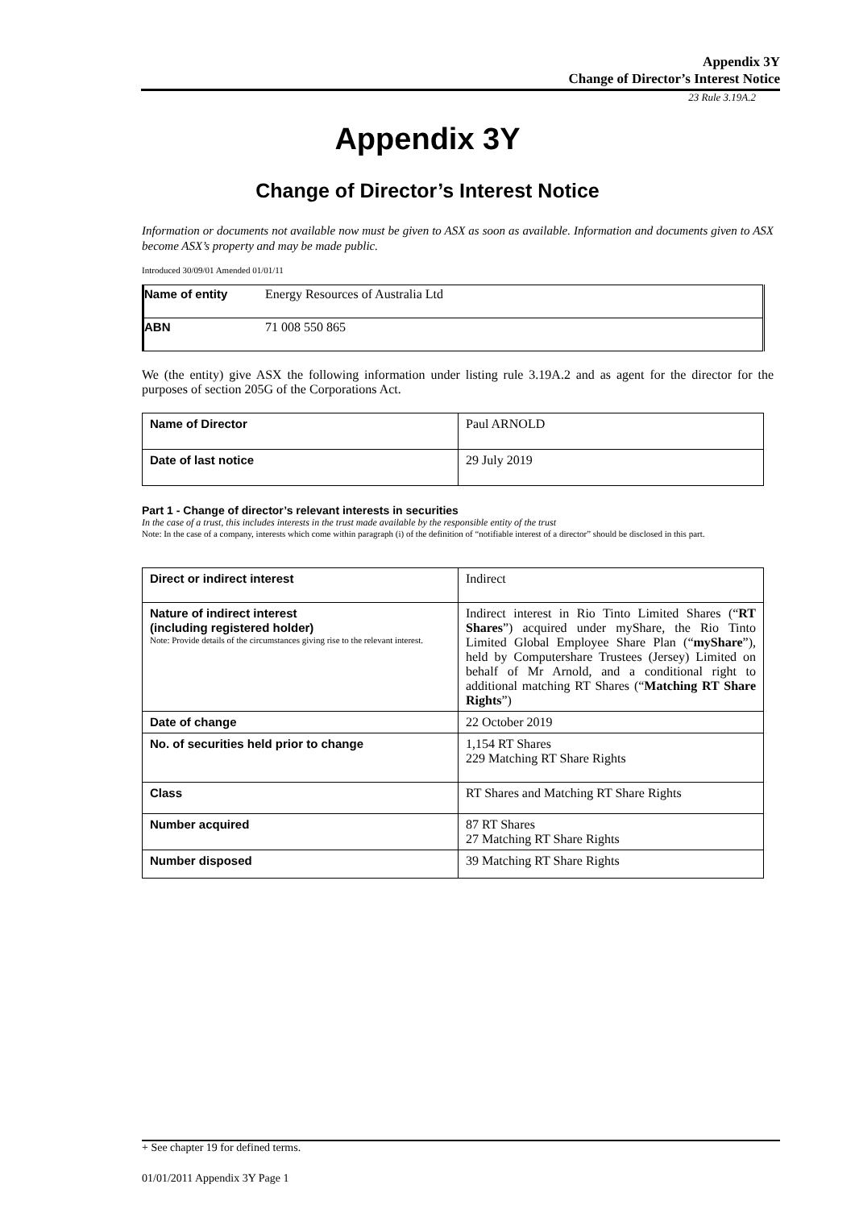Appendix 3Y
Change of Director’s Interest Notice
23 Rule 3.19A.2
Appendix 3Y
Change of Director’s Interest Notice
Information or documents not available now must be given to ASX as soon as available. Information and documents given to ASX become ASX’s property and may be made public.
Introduced 30/09/01 Amended 01/01/11
| Name of entity | Energy Resources of Australia Ltd |
| ABN | 71 008 550 865 |
We (the entity) give ASX the following information under listing rule 3.19A.2 and as agent for the director for the purposes of section 205G of the Corporations Act.
| Name of Director | Paul ARNOLD |
| Date of last notice | 29 July 2019 |
Part 1 - Change of director’s relevant interests in securities
In the case of a trust, this includes interests in the trust made available by the responsible entity of the trust
Note: In the case of a company, interests which come within paragraph (i) of the definition of “notifiable interest of a director” should be disclosed in this part.
| Direct or indirect interest | Indirect |
| Nature of indirect interest (including registered holder) Note: Provide details of the circumstances giving rise to the relevant interest. | Indirect interest in Rio Tinto Limited Shares (“ RT Shares ”) acquired under myShare, the Rio Tinto Limited Global Employee Share Plan (“ myShare ”), held by Computershare Trustees (Jersey) Limited on behalf of Mr Arnold, and a conditional right to additional matching RT Shares (“ Matching RT Share Rights ”) |
| Date of change | 22 October 2019 |
| No. of securities held prior to change | 1,154 RT Shares 229 Matching RT Share Rights |
| Class | RT Shares and Matching RT Share Rights |
| Number acquired | 87 RT Shares 27 Matching RT Share Rights |
| Number disposed | 39 Matching RT Share Rights |
+ See chapter 19 for defined terms.
01/01/2011 Appendix 3Y Page 1